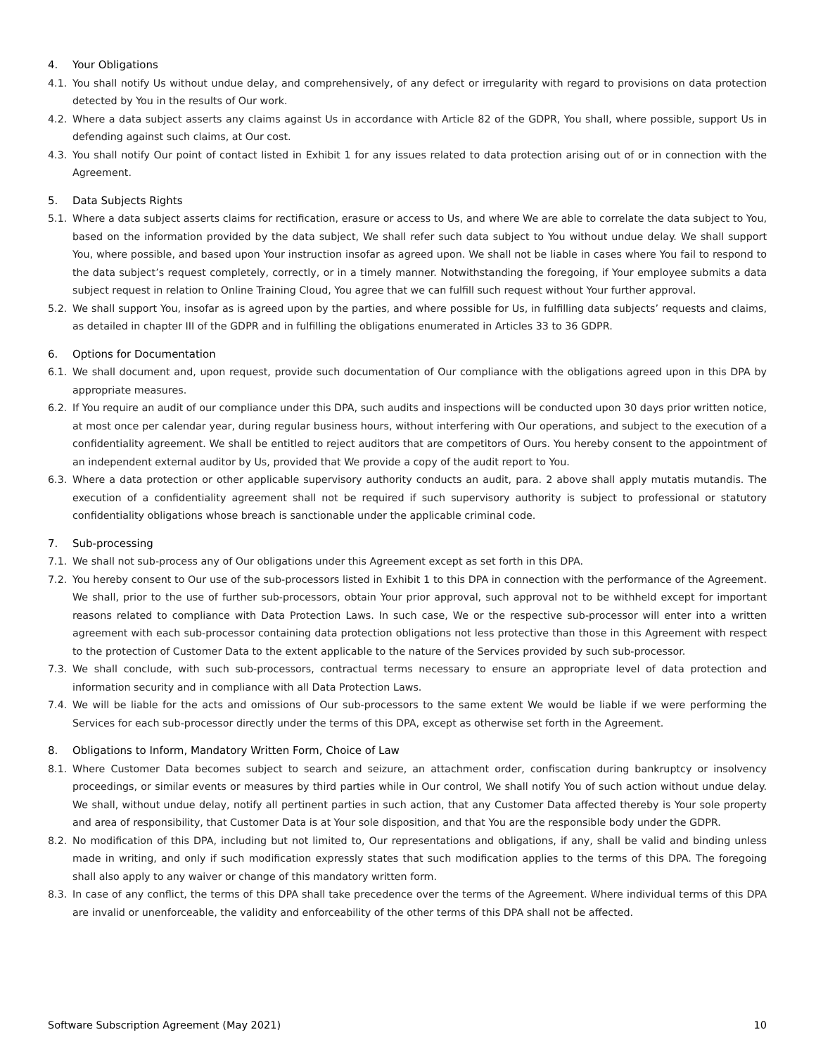4. Your Obligations
4.1. You shall notify Us without undue delay, and comprehensively, of any defect or irregularity with regard to provisions on data protection detected by You in the results of Our work.
4.2. Where a data subject asserts any claims against Us in accordance with Article 82 of the GDPR, You shall, where possible, support Us in defending against such claims, at Our cost.
4.3. You shall notify Our point of contact listed in Exhibit 1 for any issues related to data protection arising out of or in connection with the Agreement.
5. Data Subjects Rights
5.1. Where a data subject asserts claims for rectification, erasure or access to Us, and where We are able to correlate the data subject to You, based on the information provided by the data subject, We shall refer such data subject to You without undue delay. We shall support You, where possible, and based upon Your instruction insofar as agreed upon. We shall not be liable in cases where You fail to respond to the data subject’s request completely, correctly, or in a timely manner. Notwithstanding the foregoing, if Your employee submits a data subject request in relation to Online Training Cloud, You agree that we can fulfill such request without Your further approval.
5.2. We shall support You, insofar as is agreed upon by the parties, and where possible for Us, in fulfilling data subjects’ requests and claims, as detailed in chapter III of the GDPR and in fulfilling the obligations enumerated in Articles 33 to 36 GDPR.
6. Options for Documentation
6.1. We shall document and, upon request, provide such documentation of Our compliance with the obligations agreed upon in this DPA by appropriate measures.
6.2. If You require an audit of our compliance under this DPA, such audits and inspections will be conducted upon 30 days prior written notice, at most once per calendar year, during regular business hours, without interfering with Our operations, and subject to the execution of a confidentiality agreement. We shall be entitled to reject auditors that are competitors of Ours. You hereby consent to the appointment of an independent external auditor by Us, provided that We provide a copy of the audit report to You.
6.3. Where a data protection or other applicable supervisory authority conducts an audit, para. 2 above shall apply mutatis mutandis. The execution of a confidentiality agreement shall not be required if such supervisory authority is subject to professional or statutory confidentiality obligations whose breach is sanctionable under the applicable criminal code.
7. Sub-processing
7.1. We shall not sub-process any of Our obligations under this Agreement except as set forth in this DPA.
7.2. You hereby consent to Our use of the sub-processors listed in Exhibit 1 to this DPA in connection with the performance of the Agreement. We shall, prior to the use of further sub-processors, obtain Your prior approval, such approval not to be withheld except for important reasons related to compliance with Data Protection Laws. In such case, We or the respective sub-processor will enter into a written agreement with each sub-processor containing data protection obligations not less protective than those in this Agreement with respect to the protection of Customer Data to the extent applicable to the nature of the Services provided by such sub-processor.
7.3. We shall conclude, with such sub-processors, contractual terms necessary to ensure an appropriate level of data protection and information security and in compliance with all Data Protection Laws.
7.4. We will be liable for the acts and omissions of Our sub-processors to the same extent We would be liable if we were performing the Services for each sub-processor directly under the terms of this DPA, except as otherwise set forth in the Agreement.
8. Obligations to Inform, Mandatory Written Form, Choice of Law
8.1. Where Customer Data becomes subject to search and seizure, an attachment order, confiscation during bankruptcy or insolvency proceedings, or similar events or measures by third parties while in Our control, We shall notify You of such action without undue delay. We shall, without undue delay, notify all pertinent parties in such action, that any Customer Data affected thereby is Your sole property and area of responsibility, that Customer Data is at Your sole disposition, and that You are the responsible body under the GDPR.
8.2. No modification of this DPA, including but not limited to, Our representations and obligations, if any, shall be valid and binding unless made in writing, and only if such modification expressly states that such modification applies to the terms of this DPA. The foregoing shall also apply to any waiver or change of this mandatory written form.
8.3. In case of any conflict, the terms of this DPA shall take precedence over the terms of the Agreement. Where individual terms of this DPA are invalid or unenforceable, the validity and enforceability of the other terms of this DPA shall not be affected.
Software Subscription Agreement (May 2021) 10